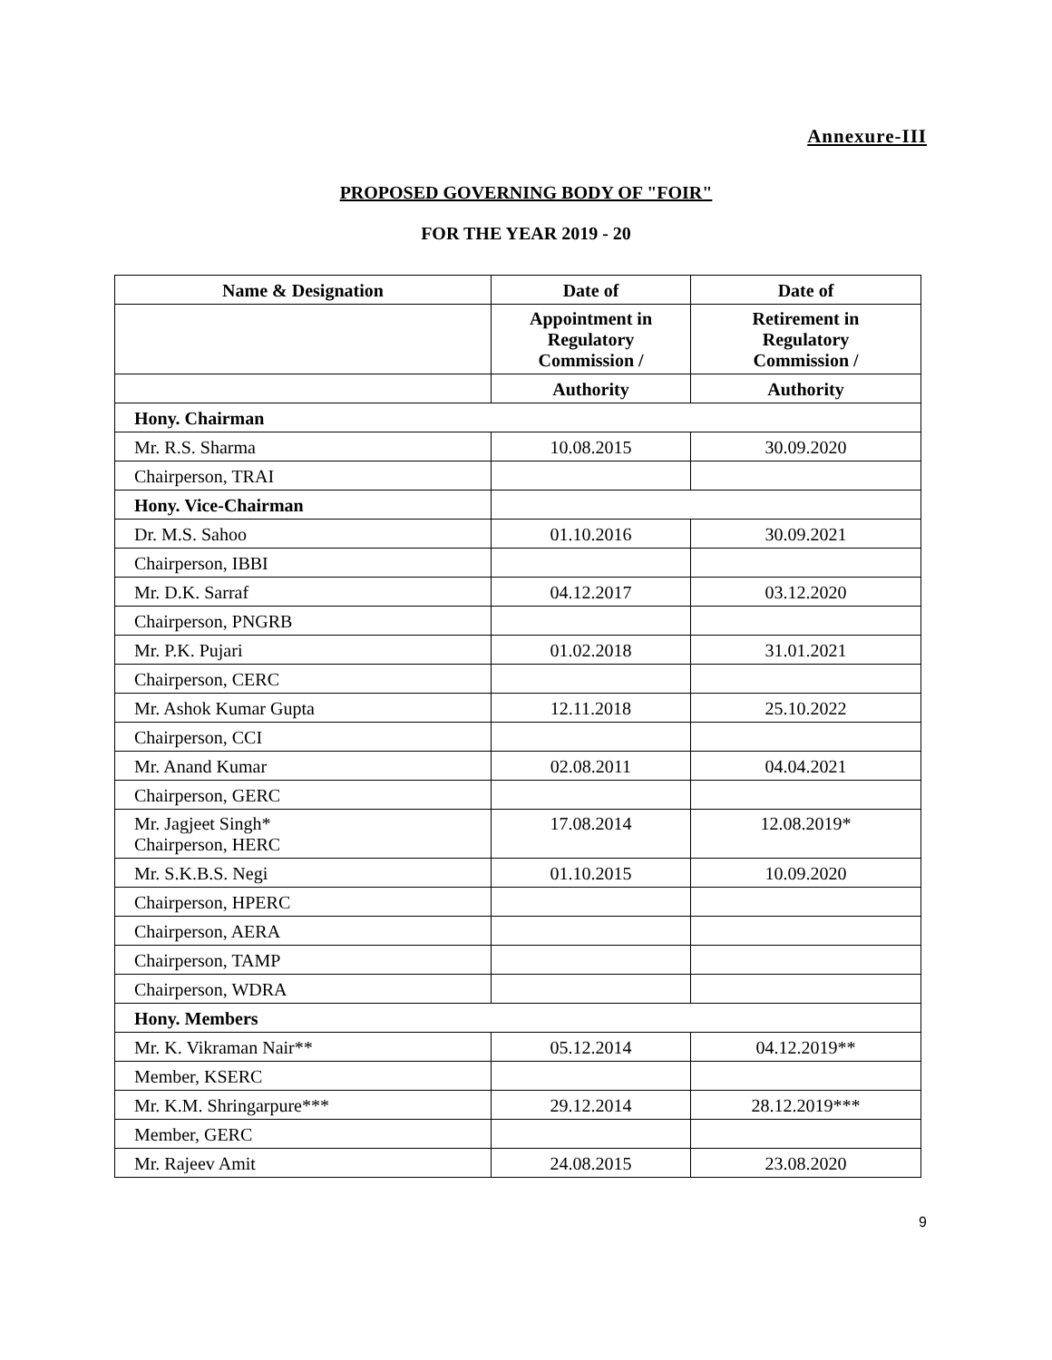Annexure-III
PROPOSED GOVERNING BODY OF "FOIR"
FOR THE YEAR 2019 - 20
| Name & Designation | Date of | Date of |
| --- | --- | --- |
| | Appointment in Regulatory Commission / | Retirement in Regulatory Commission / |
| | Authority | Authority |
| Hony. Chairman | | |
| Mr. R.S. Sharma | 10.08.2015 | 30.09.2020 |
| Chairperson, TRAI | | |
| Hony. Vice-Chairman | | |
| Dr. M.S. Sahoo | 01.10.2016 | 30.09.2021 |
| Chairperson, IBBI | | |
| Mr. D.K. Sarraf | 04.12.2017 | 03.12.2020 |
| Chairperson, PNGRB | | |
| Mr. P.K. Pujari | 01.02.2018 | 31.01.2021 |
| Chairperson, CERC | | |
| Mr. Ashok Kumar Gupta | 12.11.2018 | 25.10.2022 |
| Chairperson, CCI | | |
| Mr. Anand Kumar | 02.08.2011 | 04.04.2021 |
| Chairperson, GERC | | |
| Mr. Jagjeet Singh* Chairperson, HERC | 17.08.2014 | 12.08.2019* |
| Mr. S.K.B.S. Negi | 01.10.2015 | 10.09.2020 |
| Chairperson, HPERC | | |
| Chairperson, AERA | | |
| Chairperson, TAMP | | |
| Chairperson, WDRA | | |
| Hony. Members | | |
| Mr. K. Vikraman Nair** | 05.12.2014 | 04.12.2019** |
| Member, KSERC | | |
| Mr. K.M. Shringarpure*** | 29.12.2014 | 28.12.2019*** |
| Member, GERC | | |
| Mr. Rajeev Amit | 24.08.2015 | 23.08.2020 |
9